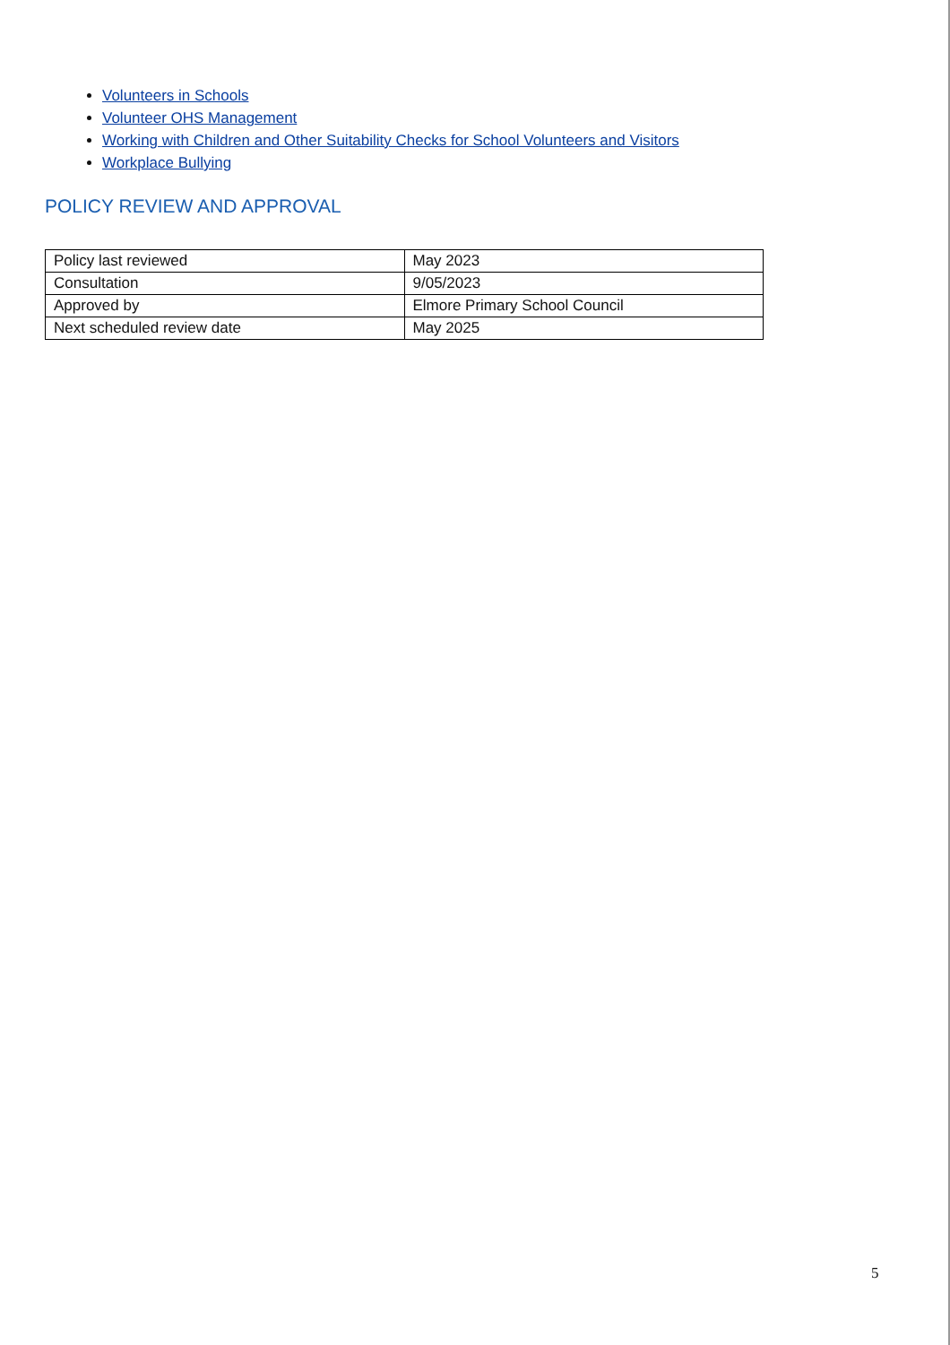Volunteers in Schools
Volunteer OHS Management
Working with Children and Other Suitability Checks for School Volunteers and Visitors
Workplace Bullying
POLICY REVIEW AND APPROVAL
| Policy last reviewed | May 2023 |
| Consultation | 9/05/2023 |
| Approved by | Elmore Primary School Council |
| Next scheduled review date | May 2025 |
5